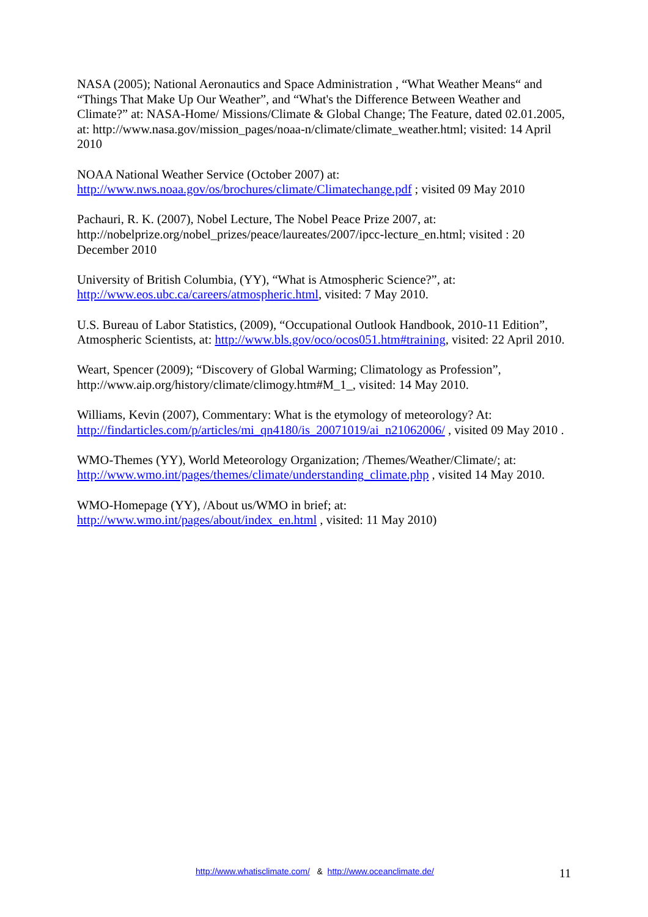NASA (2005); National Aeronautics and Space Administration , “What Weather Means“ and “Things That Make Up Our Weather”, and “What's the Difference Between Weather and Climate?” at: NASA-Home/ Missions/Climate & Global Change; The Feature, dated 02.01.2005, at: http://www.nasa.gov/mission_pages/noaa-n/climate/climate_weather.html; visited: 14 April 2010
NOAA National Weather Service (October 2007) at:
http://www.nws.noaa.gov/os/brochures/climate/Climatechange.pdf ; visited 09 May 2010
Pachauri, R. K. (2007), Nobel Lecture, The Nobel Peace Prize 2007, at: http://nobelprize.org/nobel_prizes/peace/laureates/2007/ipcc-lecture_en.html; visited : 20 December 2010
University of British Columbia, (YY), “What is Atmospheric Science?”, at:
http://www.eos.ubc.ca/careers/atmospheric.html, visited: 7 May 2010.
U.S. Bureau of Labor Statistics, (2009), “Occupational Outlook Handbook, 2010-11 Edition”, Atmospheric Scientists, at: http://www.bls.gov/oco/ocos051.htm#training, visited: 22 April 2010.
Weart, Spencer (2009); “Discovery of Global Warming; Climatology as Profession”, http://www.aip.org/history/climate/climogy.htm#M_1_, visited: 14 May 2010.
Williams, Kevin (2007), Commentary: What is the etymology of meteorology? At:
http://findarticles.com/p/articles/mi_qn4180/is_20071019/ai_n21062006/ , visited 09 May 2010 .
WMO-Themes (YY), World Meteorology Organization; /Themes/Weather/Climate/; at:
http://www.wmo.int/pages/themes/climate/understanding_climate.php , visited 14 May 2010.
WMO-Homepage (YY), /About us/WMO in brief; at:
http://www.wmo.int/pages/about/index_en.html , visited: 11 May 2010)
http://www.whatisclimate.com/ & http://www.oceanclimate.de/
11